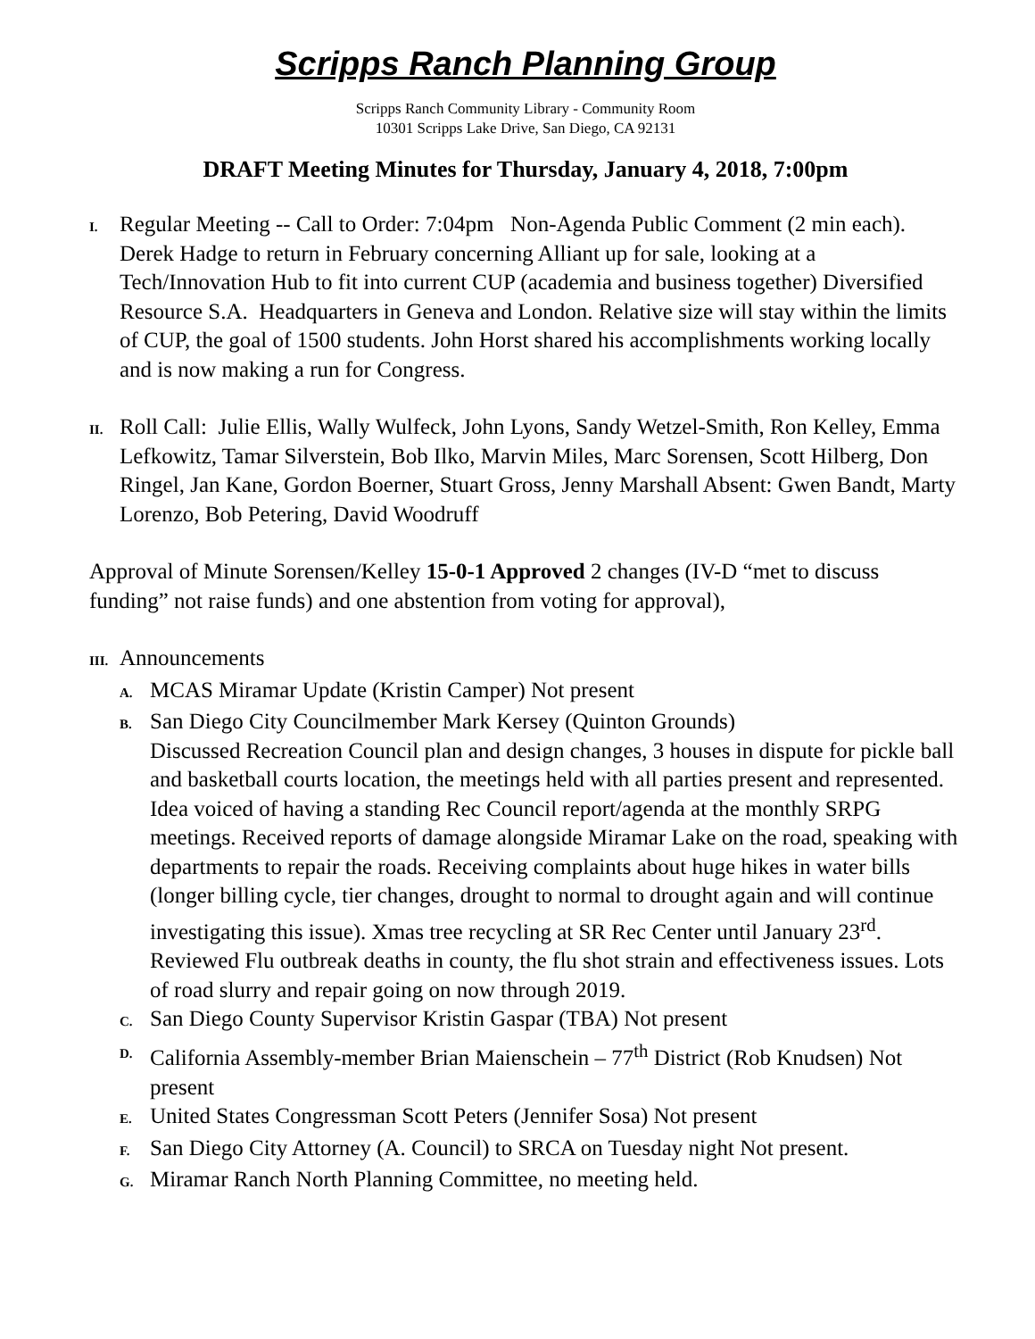Scripps Ranch Planning Group
Scripps Ranch Community Library - Community Room
10301 Scripps Lake Drive, San Diego, CA 92131
DRAFT Meeting Minutes for Thursday, January 4, 2018, 7:00pm
I. Regular Meeting -- Call to Order: 7:04pm Non-Agenda Public Comment (2 min each). Derek Hadge to return in February concerning Alliant up for sale, looking at a Tech/Innovation Hub to fit into current CUP (academia and business together) Diversified Resource S.A. Headquarters in Geneva and London. Relative size will stay within the limits of CUP, the goal of 1500 students. John Horst shared his accomplishments working locally and is now making a run for Congress.
II. Roll Call: Julie Ellis, Wally Wulfeck, John Lyons, Sandy Wetzel-Smith, Ron Kelley, Emma Lefkowitz, Tamar Silverstein, Bob Ilko, Marvin Miles, Marc Sorensen, Scott Hilberg, Don Ringel, Jan Kane, Gordon Boerner, Stuart Gross, Jenny Marshall Absent: Gwen Bandt, Marty Lorenzo, Bob Petering, David Woodruff
Approval of Minute Sorensen/Kelley 15-0-1 Approved 2 changes (IV-D “met to discuss funding” not raise funds) and one abstention from voting for approval),
III. Announcements
A. MCAS Miramar Update (Kristin Camper) Not present
B. San Diego City Councilmember Mark Kersey (Quinton Grounds)
Discussed Recreation Council plan and design changes, 3 houses in dispute for pickle ball and basketball courts location, the meetings held with all parties present and represented. Idea voiced of having a standing Rec Council report/agenda at the monthly SRPG meetings. Received reports of damage alongside Miramar Lake on the road, speaking with departments to repair the roads. Receiving complaints about huge hikes in water bills (longer billing cycle, tier changes, drought to normal to drought again and will continue investigating this issue). Xmas tree recycling at SR Rec Center until January 23<sup>rd</sup>. Reviewed Flu outbreak deaths in county, the flu shot strain and effectiveness issues. Lots of road slurry and repair going on now through 2019.
C. San Diego County Supervisor Kristin Gaspar (TBA) Not present
D. California Assembly-member Brian Maienschein – 77<sup>th</sup> District (Rob Knudsen) Not present
E. United States Congressman Scott Peters (Jennifer Sosa) Not present
F. San Diego City Attorney (A. Council) to SRCA on Tuesday night Not present.
G. Miramar Ranch North Planning Committee, no meeting held.